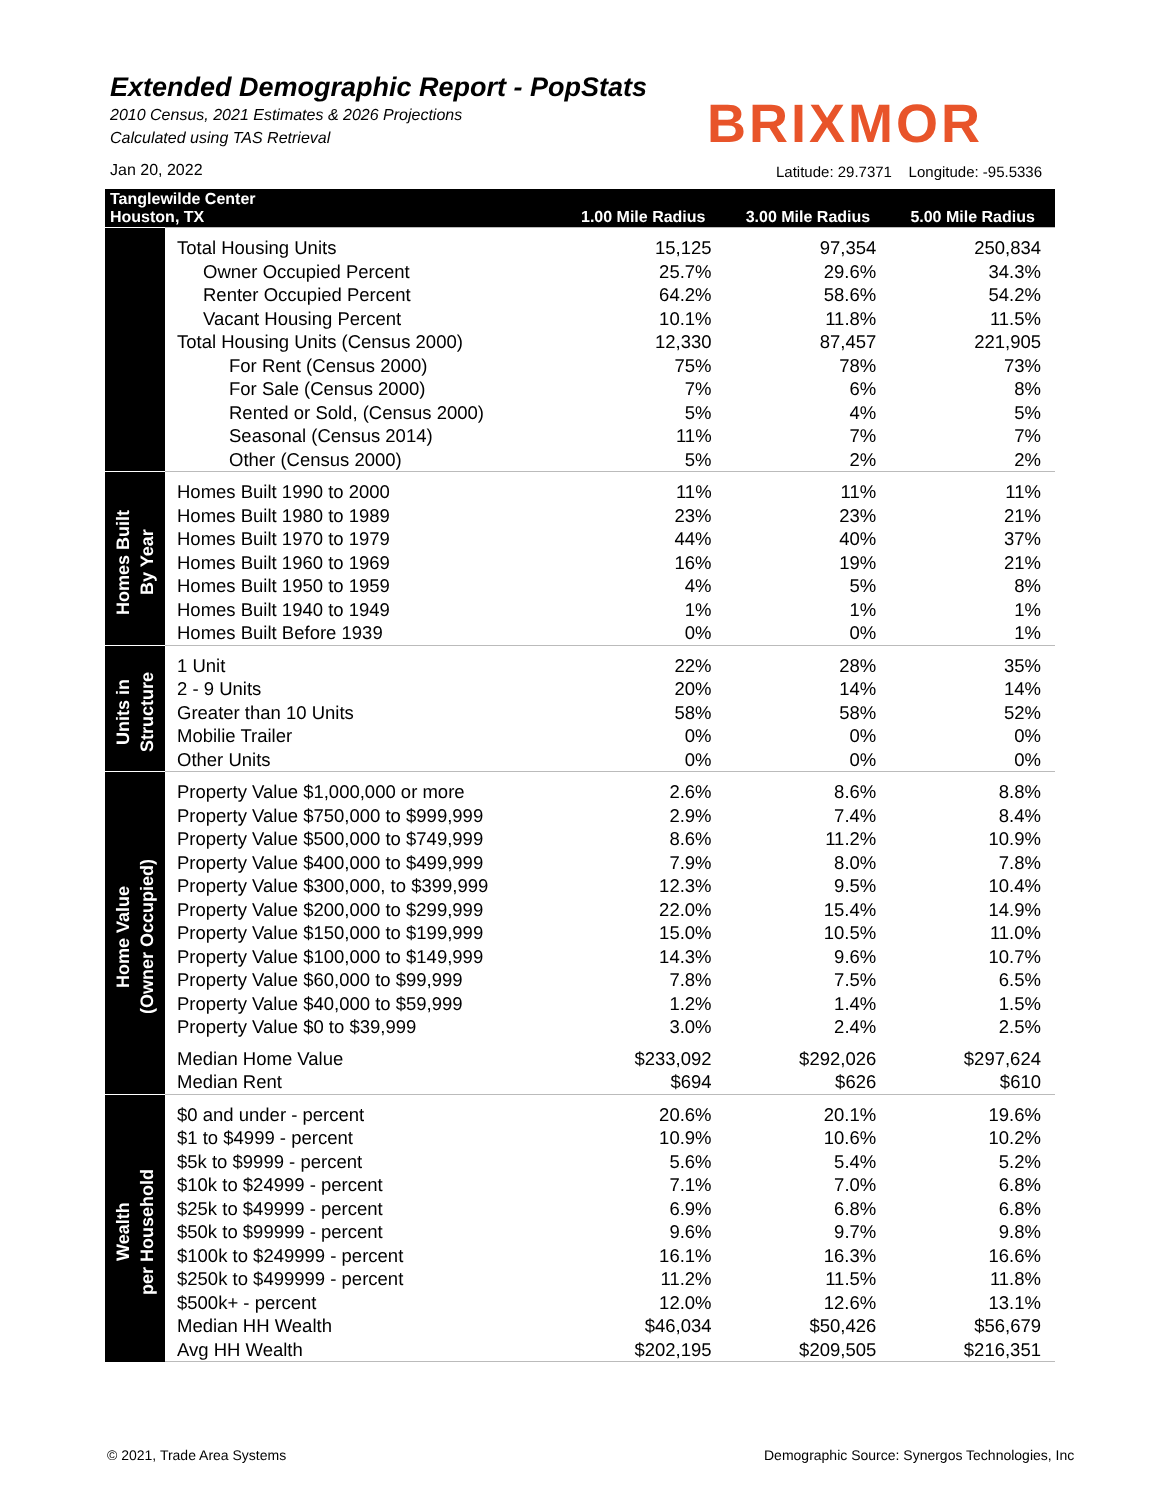Extended Demographic Report - PopStats
2010 Census, 2021 Estimates & 2026 Projections
Calculated using TAS Retrieval
Jan 20, 2022
BRIXMOR
Latitude: 29.7371 Longitude: -95.5336
| Tanglewilde Center Houston, TX | | 1.00 Mile Radius | 3.00 Mile Radius | 5.00 Mile Radius |
| --- | --- | --- | --- | --- |
| | Total Housing Units | 15,125 | 97,354 | 250,834 |
| | Owner Occupied Percent | 25.7% | 29.6% | 34.3% |
| | Renter Occupied Percent | 64.2% | 58.6% | 54.2% |
| | Vacant Housing Percent | 10.1% | 11.8% | 11.5% |
| | Total Housing Units (Census 2000) | 12,330 | 87,457 | 221,905 |
| | For Rent (Census 2000) | 75% | 78% | 73% |
| | For Sale (Census 2000) | 7% | 6% | 8% |
| | Rented or Sold, (Census 2000) | 5% | 4% | 5% |
| | Seasonal (Census 2014) | 11% | 7% | 7% |
| | Other (Census 2000) | 5% | 2% | 2% |
| Homes Built By Year | Homes Built 1990 to 2000 | 11% | 11% | 11% |
| | Homes Built 1980 to 1989 | 23% | 23% | 21% |
| | Homes Built 1970 to 1979 | 44% | 40% | 37% |
| | Homes Built 1960 to 1969 | 16% | 19% | 21% |
| | Homes Built 1950 to 1959 | 4% | 5% | 8% |
| | Homes Built 1940 to 1949 | 1% | 1% | 1% |
| | Homes Built Before 1939 | 0% | 0% | 1% |
| Units in Structure | 1 Unit | 22% | 28% | 35% |
| | 2 - 9 Units | 20% | 14% | 14% |
| | Greater than 10 Units | 58% | 58% | 52% |
| | Mobilie Trailer | 0% | 0% | 0% |
| | Other Units | 0% | 0% | 0% |
| Home Value (Owner Occupied) | Property Value $1,000,000 or more | 2.6% | 8.6% | 8.8% |
| | Property Value $750,000 to $999,999 | 2.9% | 7.4% | 8.4% |
| | Property Value $500,000 to $749,999 | 8.6% | 11.2% | 10.9% |
| | Property Value $400,000 to $499,999 | 7.9% | 8.0% | 7.8% |
| | Property Value $300,000, to $399,999 | 12.3% | 9.5% | 10.4% |
| | Property Value $200,000 to $299,999 | 22.0% | 15.4% | 14.9% |
| | Property Value $150,000 to $199,999 | 15.0% | 10.5% | 11.0% |
| | Property Value $100,000 to $149,999 | 14.3% | 9.6% | 10.7% |
| | Property Value $60,000 to $99,999 | 7.8% | 7.5% | 6.5% |
| | Property Value $40,000 to $59,999 | 1.2% | 1.4% | 1.5% |
| | Property Value $0 to $39,999 | 3.0% | 2.4% | 2.5% |
| | Median Home Value | $233,092 | $292,026 | $297,624 |
| | Median Rent | $694 | $626 | $610 |
| Wealth per Household | $0 and under - percent | 20.6% | 20.1% | 19.6% |
| | $1 to $4999 - percent | 10.9% | 10.6% | 10.2% |
| | $5k to $9999 - percent | 5.6% | 5.4% | 5.2% |
| | $10k to $24999 - percent | 7.1% | 7.0% | 6.8% |
| | $25k to $49999 - percent | 6.9% | 6.8% | 6.8% |
| | $50k to $99999 - percent | 9.6% | 9.7% | 9.8% |
| | $100k to $249999 - percent | 16.1% | 16.3% | 16.6% |
| | $250k to $499999 - percent | 11.2% | 11.5% | 11.8% |
| | $500k+ - percent | 12.0% | 12.6% | 13.1% |
| | Median HH Wealth | $46,034 | $50,426 | $56,679 |
| | Avg HH Wealth | $202,195 | $209,505 | $216,351 |
© 2021, Trade Area Systems
Demographic Source: Synergos Technologies, Inc